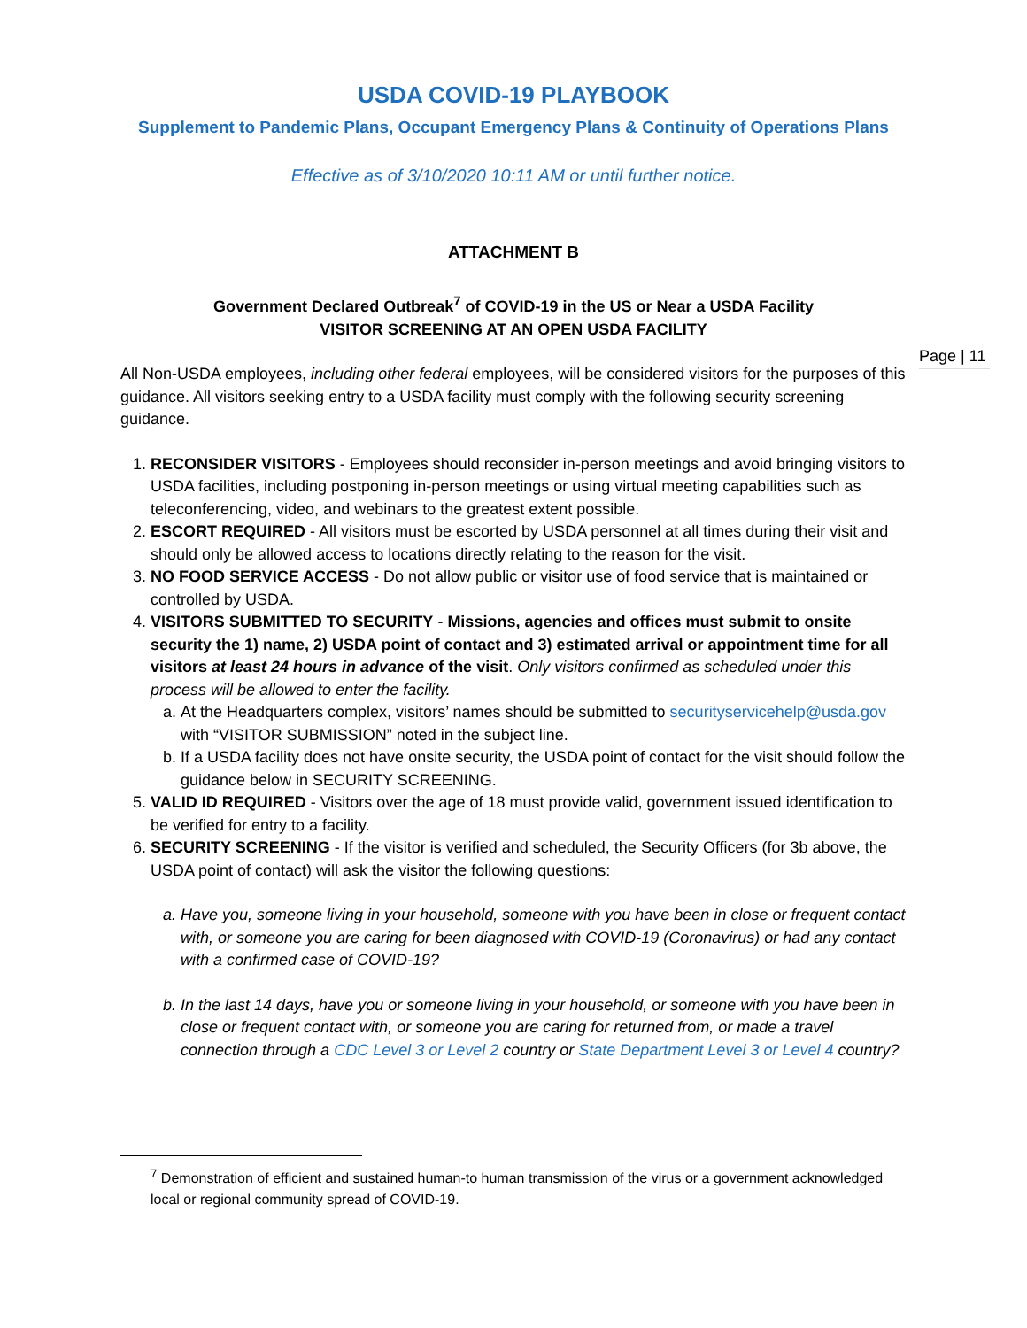USDA COVID-19 PLAYBOOK
Supplement to Pandemic Plans, Occupant Emergency Plans & Continuity of Operations Plans
Effective as of 3/10/2020 10:11 AM or until further notice.
ATTACHMENT B
Government Declared Outbreak<sup>7</sup> of COVID-19 in the US or Near a USDA Facility
VISITOR SCREENING AT AN OPEN USDA FACILITY
Page | 11
All Non-USDA employees, including other federal employees, will be considered visitors for the purposes of this guidance. All visitors seeking entry to a USDA facility must comply with the following security screening guidance.
1. RECONSIDER VISITORS - Employees should reconsider in-person meetings and avoid bringing visitors to USDA facilities, including postponing in-person meetings or using virtual meeting capabilities such as teleconferencing, video, and webinars to the greatest extent possible.
2. ESCORT REQUIRED - All visitors must be escorted by USDA personnel at all times during their visit and should only be allowed access to locations directly relating to the reason for the visit.
3. NO FOOD SERVICE ACCESS - Do not allow public or visitor use of food service that is maintained or controlled by USDA.
4. VISITORS SUBMITTED TO SECURITY - Missions, agencies and offices must submit to onsite security the 1) name, 2) USDA point of contact and 3) estimated arrival or appointment time for all visitors at least 24 hours in advance of the visit. Only visitors confirmed as scheduled under this process will be allowed to enter the facility.
a. At the Headquarters complex, visitors’ names should be submitted to securityservicehelp@usda.gov with “VISITOR SUBMISSION” noted in the subject line.
b. If a USDA facility does not have onsite security, the USDA point of contact for the visit should follow the guidance below in SECURITY SCREENING.
5. VALID ID REQUIRED - Visitors over the age of 18 must provide valid, government issued identification to be verified for entry to a facility.
6. SECURITY SCREENING - If the visitor is verified and scheduled, the Security Officers (for 3b above, the USDA point of contact) will ask the visitor the following questions:
a. Have you, someone living in your household, someone with you have been in close or frequent contact with, or someone you are caring for been diagnosed with COVID-19 (Coronavirus) or had any contact with a confirmed case of COVID-19?
b. In the last 14 days, have you or someone living in your household, or someone with you have been in close or frequent contact with, or someone you are caring for returned from, or made a travel connection through a CDC Level 3 or Level 2 country or State Department Level 3 or Level 4 country?
<sup>7</sup> Demonstration of efficient and sustained human-to human transmission of the virus or a government acknowledged local or regional community spread of COVID-19.